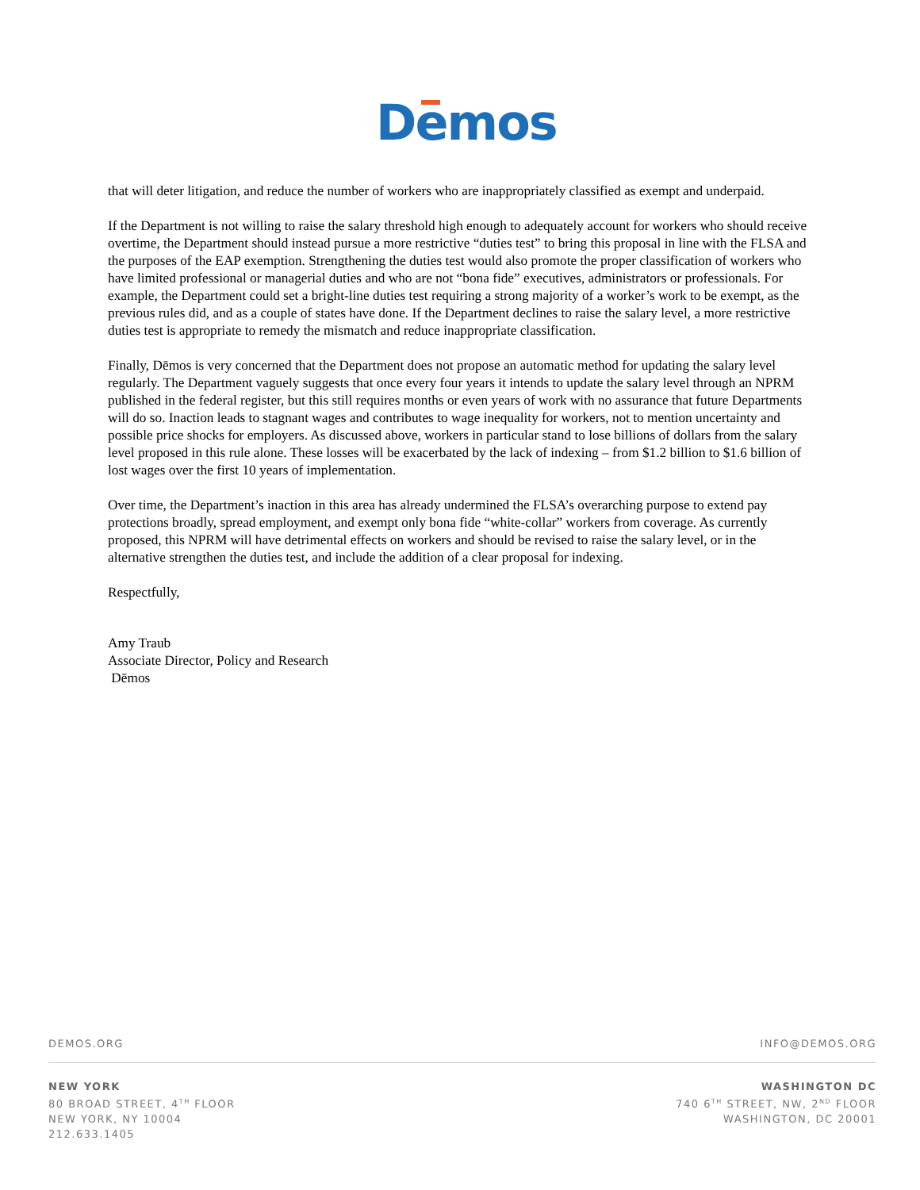D emos
that will deter litigation, and reduce the number of workers who are inappropriately classified as exempt and underpaid.
If the Department is not willing to raise the salary threshold high enough to adequately account for workers who should receive overtime, the Department should instead pursue a more restrictive “duties test” to bring this proposal in line with the FLSA and the purposes of the EAP exemption. Strengthening the duties test would also promote the proper classification of workers who have limited professional or managerial duties and who are not “bona fide” executives, administrators or professionals. For example, the Department could set a bright-line duties test requiring a strong majority of a worker’s work to be exempt, as the previous rules did, and as a couple of states have done. If the Department declines to raise the salary level, a more restrictive duties test is appropriate to remedy the mismatch and reduce inappropriate classification.
Finally, Dēmos is very concerned that the Department does not propose an automatic method for updating the salary level regularly. The Department vaguely suggests that once every four years it intends to update the salary level through an NPRM published in the federal register, but this still requires months or even years of work with no assurance that future Departments will do so. Inaction leads to stagnant wages and contributes to wage inequality for workers, not to mention uncertainty and possible price shocks for employers. As discussed above, workers in particular stand to lose billions of dollars from the salary level proposed in this rule alone. These losses will be exacerbated by the lack of indexing – from $1.2 billion to $1.6 billion of lost wages over the first 10 years of implementation.
Over time, the Department’s inaction in this area has already undermined the FLSA’s overarching purpose to extend pay protections broadly, spread employment, and exempt only bona fide “white-collar” workers from coverage. As currently proposed, this NPRM will have detrimental effects on workers and should be revised to raise the salary level, or in the alternative strengthen the duties test, and include the addition of a clear proposal for indexing.
Respectfully,
Amy Traub
Associate Director, Policy and Research
Dēmos
DEMOS.ORG INFO@DEMOS.ORG
NEW YORK
80 BROAD STREET, 4<sup>TH</sup> FLOOR
NEW YORK, NY 10004
212.633.1405
WASHINGTON DC
740 6<sup>TH</sup> STREET, NW, 2<sup>ND</sup> FLOOR
WASHINGTON, DC 20001